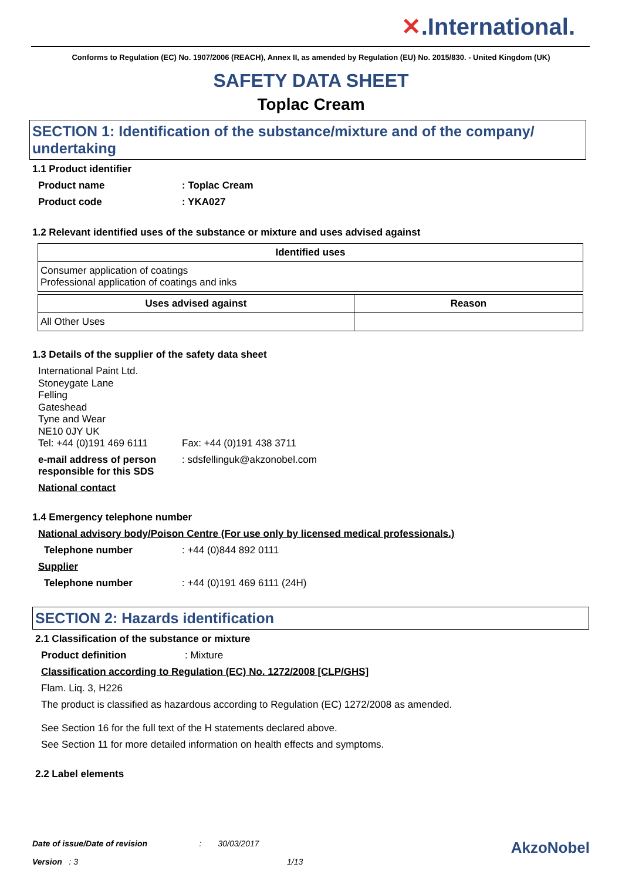✕.International.
Conforms to Regulation (EC) No. 1907/2006 (REACH), Annex II, as amended by Regulation (EU) No. 2015/830. - United Kingdom (UK)
SAFETY DATA SHEET
Toplac Cream
SECTION 1: Identification of the substance/mixture and of the company/ undertaking
1.1 Product identifier
Product name : Toplac Cream
Product code : YKA027
1.2 Relevant identified uses of the substance or mixture and uses advised against
| Identified uses |
| --- |
| Consumer application of coatings Professional application of coatings and inks |
| Uses advised against | Reason |
| --- | --- |
| All Other Uses | |
1.3 Details of the supplier of the safety data sheet
International Paint Ltd.
Stoneygate Lane
Felling
Gateshead
Tyne and Wear
NE10 0JY UK
Tel: +44 (0)191 469 6111 Fax: +44 (0)191 438 3711
e-mail address of person responsible for this SDS
: sdsfellinguk@akzonobel.com
National contact
1.4 Emergency telephone number
National advisory body/Poison Centre (For use only by licensed medical professionals.)
Telephone number : +44 (0)844 892 0111
Supplier
Telephone number : +44 (0)191 469 6111 (24H)
SECTION 2: Hazards identification
2.1 Classification of the substance or mixture
Product definition : Mixture
Classification according to Regulation (EC) No. 1272/2008 [CLP/GHS]
Flam. Liq. 3, H226
The product is classified as hazardous according to Regulation (EC) 1272/2008 as amended.
See Section 16 for the full text of the H statements declared above.
See Section 11 for more detailed information on health effects and symptoms.
2.2 Label elements
Date of issue/Date of revision: 30/03/2017 AkzoNobel
Version : 3 1/13